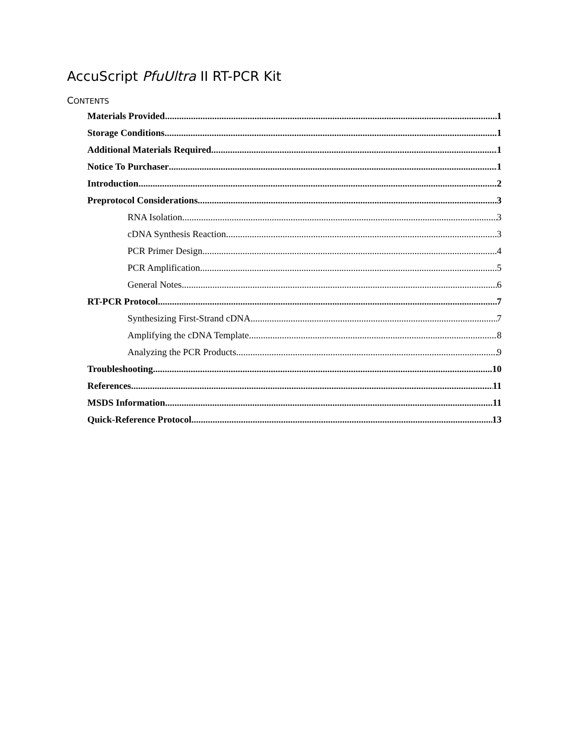AccuScript PfuUltra II RT-PCR Kit
CONTENTS
Materials Provided 1
Storage Conditions 1
Additional Materials Required 1
Notice To Purchaser 1
Introduction 2
Preprotocol Considerations 3
RNA Isolation 3
cDNA Synthesis Reaction 3
PCR Primer Design 4
PCR Amplification 5
General Notes 6
RT-PCR Protocol 7
Synthesizing First-Strand cDNA 7
Amplifying the cDNA Template 8
Analyzing the PCR Products 9
Troubleshooting 10
References 11
MSDS Information 11
Quick-Reference Protocol 13